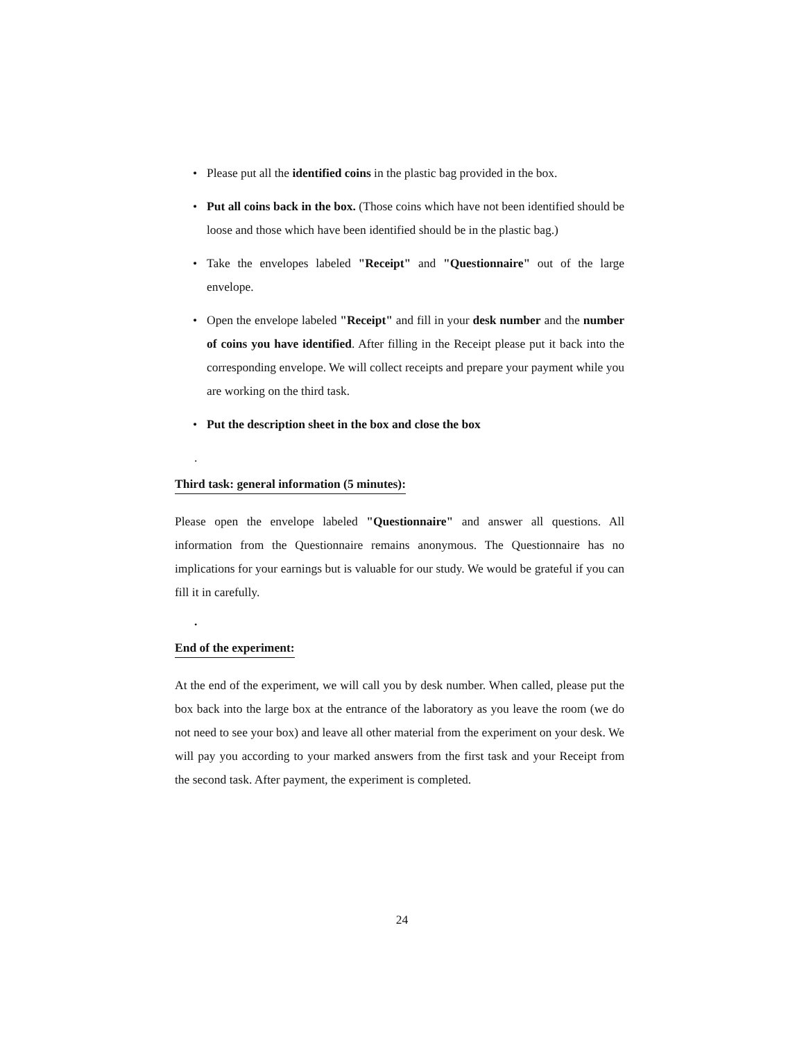• Please put all the identified coins in the plastic bag provided in the box.
• Put all coins back in the box. (Those coins which have not been identified should be loose and those which have been identified should be in the plastic bag.)
• Take the envelopes labeled "Receipt" and "Questionnaire" out of the large envelope.
• Open the envelope labeled "Receipt" and fill in your desk number and the number of coins you have identified. After filling in the Receipt please put it back into the corresponding envelope. We will collect receipts and prepare your payment while you are working on the third task.
• Put the description sheet in the box and close the box
.
Third task: general information (5 minutes):
Please open the envelope labeled "Questionnaire" and answer all questions. All information from the Questionnaire remains anonymous. The Questionnaire has no implications for your earnings but is valuable for our study. We would be grateful if you can fill it in carefully.
.
End of the experiment:
At the end of the experiment, we will call you by desk number. When called, please put the box back into the large box at the entrance of the laboratory as you leave the room (we do not need to see your box) and leave all other material from the experiment on your desk. We will pay you according to your marked answers from the first task and your Receipt from the second task. After payment, the experiment is completed.
24